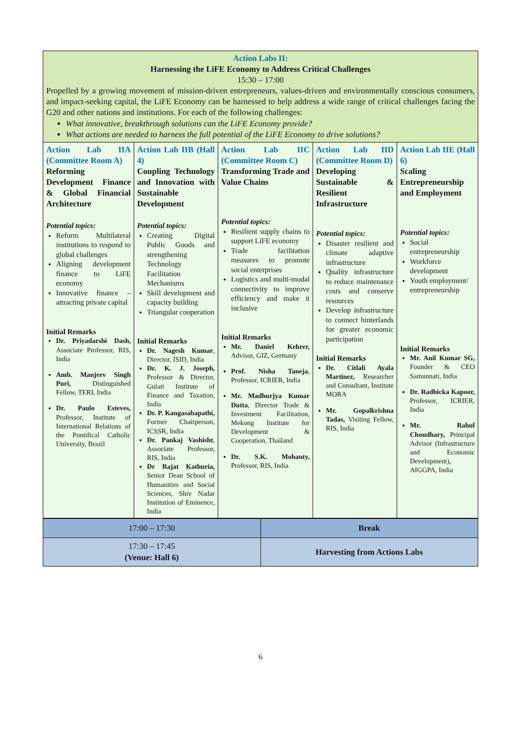| Action Labs II: Harnessing the LiFE Economy to Address Critical Challenges 15:30 – 17:00 Propelled by a growing movement of mission-driven entrepreneurs, values-driven and environmentally conscious consumers, and impact-seeking capital, the LiFE Economy can be harnessed to help address a wide range of critical challenges facing the G20 and other nations and institutions. For each of the following challenges: What innovative, breakthrough solutions can the LiFE Economy provide? What actions are needed to harness the full potential of the LiFE Economy to drive solutions? | | | | |
| Action Lab IIA (Committee Room A) Reforming Development Finance & Global Financial Architecture Potential topics: Reform Multilateral institutions to respond to global challenges Aligning development finance to LiFE economy Innovative finance – attracting private capital Initial Remarks Dr. Priyadarshi Dash, Associate Professor, RIS, India Amb. Manjeev Singh Puri, Distinguished Fellow, TERI, India Dr. Paulo Esteves, Professor, Institute of International Relations of the Pontifical Catholic University, Brazil | Action Lab IIB (Hall 4) Coupling Technology and Innovation with Sustainable Development Potential topics: Creating Digital Public Goods and strengthening Technology Facilitation Mechanisms Skill development and capacity building Triangular cooperation Initial Remarks Dr. Nagesh Kumar , Director, ISID, India Dr. K. J. Joseph, Professor & Director, Gulati Institute of Finance and Taxation, India Dr. P. Kangasabapathi, Former Chairperson, ICSSR, India Dr. Pankaj Vashisht , Associate Professor, RIS, India Dr Rajat Kathuria, Senior Dean School of Humanities and Social Sciences, Shiv Nadar Institution of Eminence, India | Action Lab IIC (Committee Room C) Transforming Trade and Value Chains Potential topics: Resilient supply chains to support LiFE economy Trade facilitation measures to promote social enterprises Logistics and multi-modal connectivity to improve efficiency and make it inclusive Initial Remarks Mr. Daniel Kehrer, Advisor, GIZ, Germany Prof. Nisha Taneja , Professor, ICRIER, India Mr. Madhurjya Kumar Dutta , Director Trade & Investment Facilitation, Mekong Institute for Development & Cooperation, Thailand Dr. S.K. Mohanty, Professor, RIS, India | Action Lab IID (Committee Room D) Developing Sustainable & Resilient Infrastructure Potential topics: Disaster resilient and climate adaptive infrastructure Quality infrastructure to reduce maintenance costs and conserve resources Develop infrastructure to connect hinterlands for greater economic participation Initial Remarks Dr. Citlali Ayala Martinez, Researcher and Consultant, Institute MORA Mr. Gopalkrishna Tadas, Visiting Fellow, RIS, India | Action Lab IIE (Hall 6) Scaling Entrepreneurship and Employment Potential topics: Social entrepreneurship Workforce development Youth employment/ entrepreneurship Initial Remarks Mr. Anil Kumar SG, Founder & CEO Samunnati, India Dr. Radhicka Kapoor, Professor, ICRIER, India Mr. Rahul Choudhary, Principal Advisor (Infrastructure and Economic Development), AIGGPA, India |
| 17:00 – 17:30 | Break |
| 17:30 – 17:45 (Venue: Hall 6) | Harvesting from Actions Labs |
6